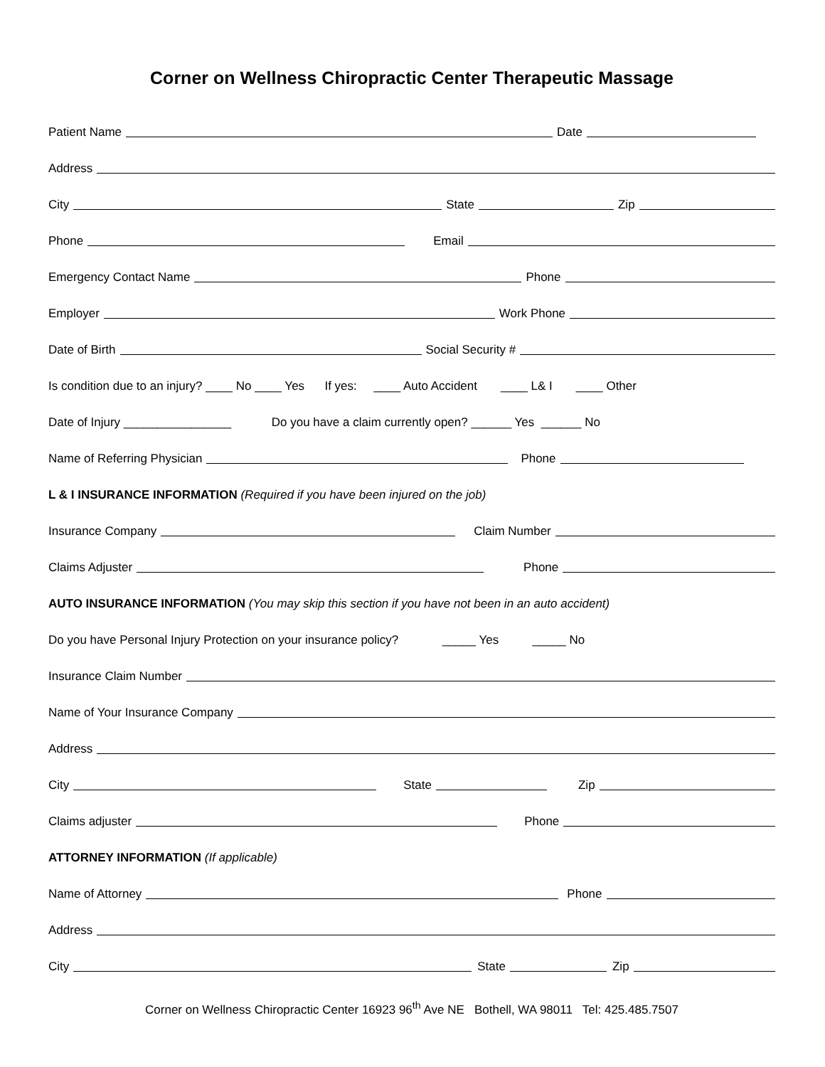Corner on Wellness Chiropractic Center Therapeutic Massage
Patient Name Date
Address
City State Zip
Phone Email
Emergency Contact Name Phone
Employer Work Phone
Date of Birth Social Security #
Is condition due to an injury? ____ No ____ Yes If yes: ____ Auto Accident ____ L& I ____ Other
Date of Injury ________________ Do you have a claim currently open? ______ Yes ______ No
Name of Referring Physician Phone
L & I INSURANCE INFORMATION (Required if you have been injured on the job)
Insurance Company Claim Number
Claims Adjuster Phone
AUTO INSURANCE INFORMATION (You may skip this section if you have not been in an auto accident)
Do you have Personal Injury Protection on your insurance policy? _____ Yes _____ No
Insurance Claim Number
Name of Your Insurance Company
Address
City State Zip
Claims adjuster Phone
ATTORNEY INFORMATION (If applicable)
Name of Attorney Phone
Address
City State Zip
Corner on Wellness Chiropractic Center 16923 96<sup>th</sup> Ave NE Bothell, WA 98011 Tel: 425.485.7507